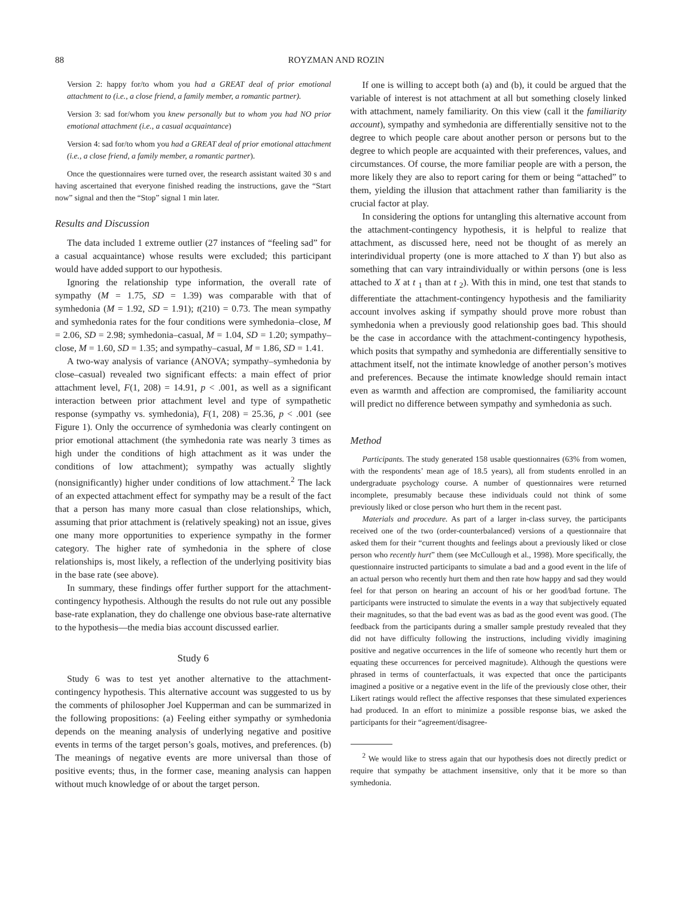88 ROYZMAN AND ROZIN
Version 2: happy for/to whom you had a GREAT deal of prior emotional attachment to (i.e., a close friend, a family member, a romantic partner).
Version 3: sad for/whom you knew personally but to whom you had NO prior emotional attachment (i.e., a casual acquaintance)
Version 4: sad for/to whom you had a GREAT deal of prior emotional attachment (i.e., a close friend, a family member, a romantic partner).
Once the questionnaires were turned over, the research assistant waited 30 s and having ascertained that everyone finished reading the instructions, gave the “Start now” signal and then the “Stop” signal 1 min later.
Results and Discussion
The data included 1 extreme outlier (27 instances of “feeling sad” for a casual acquaintance) whose results were excluded; this participant would have added support to our hypothesis.
Ignoring the relationship type information, the overall rate of sympathy (M = 1.75, SD = 1.39) was comparable with that of symhedonia (M = 1.92, SD = 1.91); t(210) = 0.73. The mean sympathy and symhedonia rates for the four conditions were symhedonia–close, M = 2.06, SD = 2.98; symhedonia–casual, M = 1.04, SD = 1.20; sympathy–close, M = 1.60, SD = 1.35; and sympathy–casual, M = 1.86, SD = 1.41.
A two-way analysis of variance (ANOVA; sympathy–symhedonia by close–casual) revealed two significant effects: a main effect of prior attachment level, F(1, 208) = 14.91, p < .001, as well as a significant interaction between prior attachment level and type of sympathetic response (sympathy vs. symhedonia), F(1, 208) = 25.36, p < .001 (see Figure 1). Only the occurrence of symhedonia was clearly contingent on prior emotional attachment (the symhedonia rate was nearly 3 times as high under the conditions of high attachment as it was under the conditions of low attachment); sympathy was actually slightly (nonsignificantly) higher under conditions of low attachment.<sup>2</sup> The lack of an expected attachment effect for sympathy may be a result of the fact that a person has many more casual than close relationships, which, assuming that prior attachment is (relatively speaking) not an issue, gives one many more opportunities to experience sympathy in the former category. The higher rate of symhedonia in the sphere of close relationships is, most likely, a reflection of the underlying positivity bias in the base rate (see above).
In summary, these findings offer further support for the attachment-contingency hypothesis. Although the results do not rule out any possible base-rate explanation, they do challenge one obvious base-rate alternative to the hypothesis—the media bias account discussed earlier.
Study 6
Study 6 was to test yet another alternative to the attachment-contingency hypothesis. This alternative account was suggested to us by the comments of philosopher Joel Kupperman and can be summarized in the following propositions: (a) Feeling either sympathy or symhedonia depends on the meaning analysis of underlying negative and positive events in terms of the target person’s goals, motives, and preferences. (b) The meanings of negative events are more universal than those of positive events; thus, in the former case, meaning analysis can happen without much knowledge of or about the target person.
If one is willing to accept both (a) and (b), it could be argued that the variable of interest is not attachment at all but something closely linked with attachment, namely familiarity. On this view (call it the familiarity account), sympathy and symhedonia are differentially sensitive not to the degree to which people care about another person or persons but to the degree to which people are acquainted with their preferences, values, and circumstances. Of course, the more familiar people are with a person, the more likely they are also to report caring for them or being “attached” to them, yielding the illusion that attachment rather than familiarity is the crucial factor at play.
In considering the options for untangling this alternative account from the attachment-contingency hypothesis, it is helpful to realize that attachment, as discussed here, need not be thought of as merely an interindividual property (one is more attached to X than Y) but also as something that can vary intraindividually or within persons (one is less attached to X at t <sub>1</sub> than at t <sub>2</sub>). With this in mind, one test that stands to differentiate the attachment-contingency hypothesis and the familiarity account involves asking if sympathy should prove more robust than symhedonia when a previously good relationship goes bad. This should be the case in accordance with the attachment-contingency hypothesis, which posits that sympathy and symhedonia are differentially sensitive to attachment itself, not the intimate knowledge of another person’s motives and preferences. Because the intimate knowledge should remain intact even as warmth and affection are compromised, the familiarity account will predict no difference between sympathy and symhedonia as such.
Method
Participants. The study generated 158 usable questionnaires (63% from women, with the respondents’ mean age of 18.5 years), all from students enrolled in an undergraduate psychology course. A number of questionnaires were returned incomplete, presumably because these individuals could not think of some previously liked or close person who hurt them in the recent past.
Materials and procedure. As part of a larger in-class survey, the participants received one of the two (order-counterbalanced) versions of a questionnaire that asked them for their “current thoughts and feelings about a previously liked or close person who recently hurt” them (see McCullough et al., 1998). More specifically, the questionnaire instructed participants to simulate a bad and a good event in the life of an actual person who recently hurt them and then rate how happy and sad they would feel for that person on hearing an account of his or her good/bad fortune. The participants were instructed to simulate the events in a way that subjectively equated their magnitudes, so that the bad event was as bad as the good event was good. (The feedback from the participants during a smaller sample prestudy revealed that they did not have difficulty following the instructions, including vividly imagining positive and negative occurrences in the life of someone who recently hurt them or equating these occurrences for perceived magnitude). Although the questions were phrased in terms of counterfactuals, it was expected that once the participants imagined a positive or a negative event in the life of the previously close other, their Likert ratings would reflect the affective responses that these simulated experiences had produced. In an effort to minimize a possible response bias, we asked the participants for their “agreement/disagree-
<sup>2</sup> We would like to stress again that our hypothesis does not directly predict or require that sympathy be attachment insensitive, only that it be more so than symhedonia.